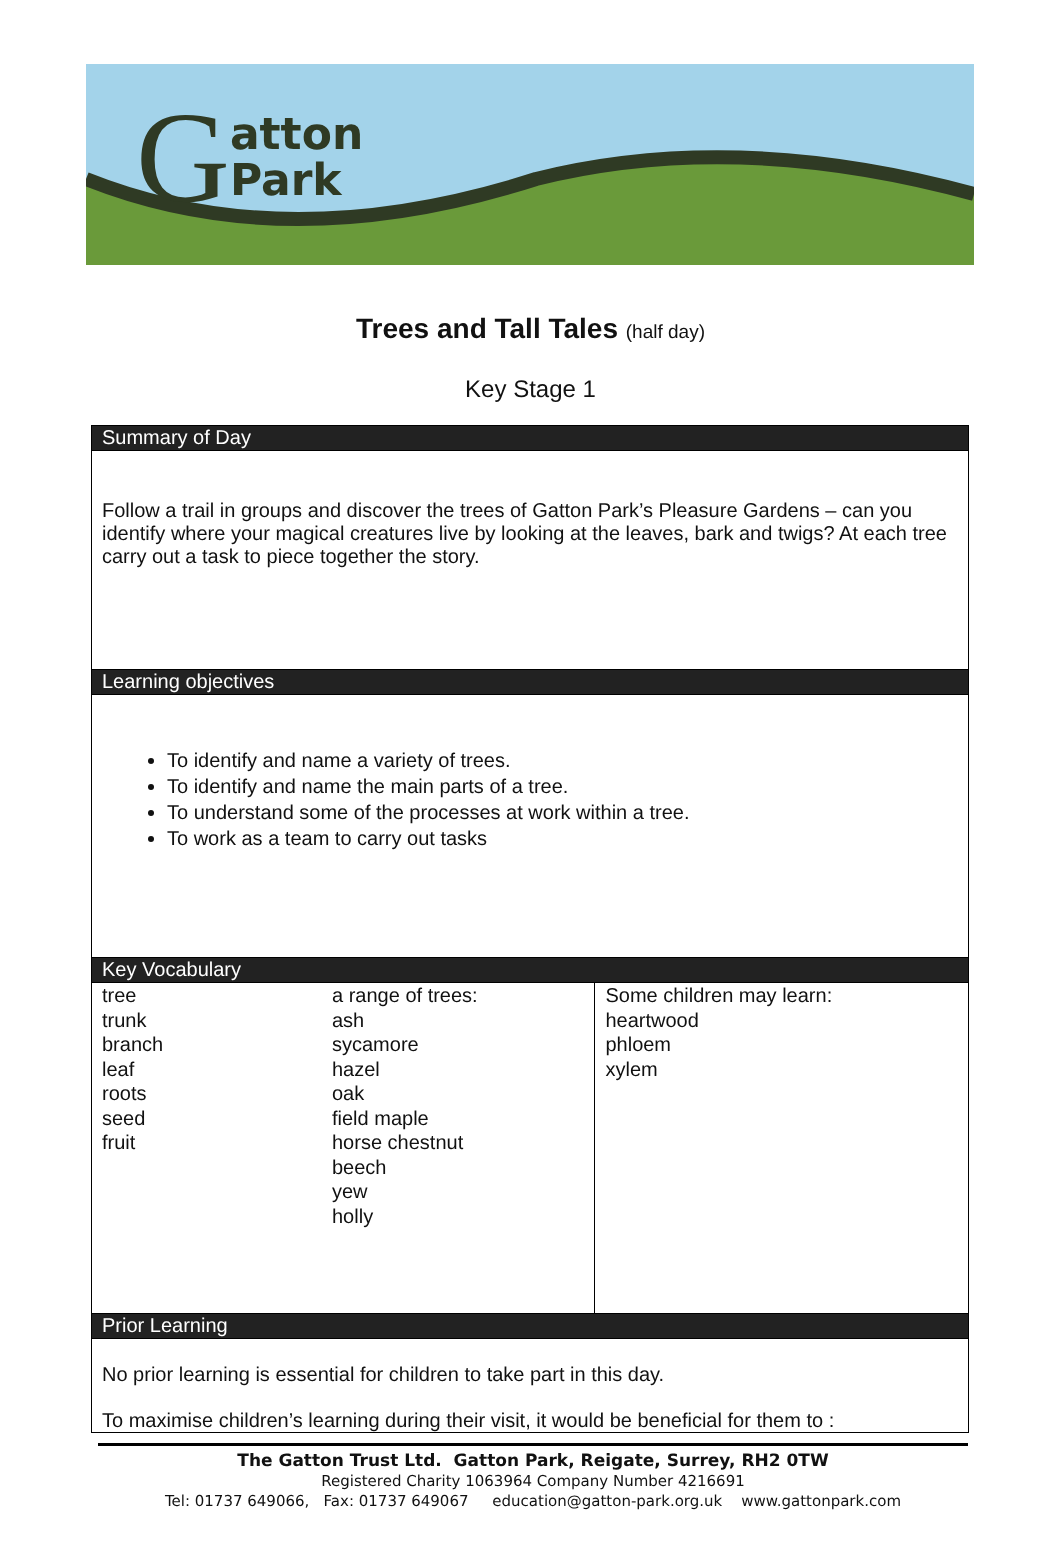Gatton
Park
Trees and Tall Tales (half day)
Key Stage 1
| Summary of Day | | |
| --- | --- | --- |
| Follow a trail in groups and discover the trees of Gatton Park’s Pleasure Gardens – can you identify where your magical creatures live by looking at the leaves, bark and twigs? At each tree carry out a task to piece together the story. | | |
| Learning objectives | | |
| To identify and name a variety of trees. To identify and name the main parts of a tree. To understand some of the processes at work within a tree. To work as a team to carry out tasks | | |
| Key Vocabulary | | |
| tree trunk branch leaf roots seed fruit | a range of trees: ash sycamore hazel oak field maple horse chestnut beech yew holly | Some children may learn: heartwood phloem xylem |
| Prior Learning | | |
| No prior learning is essential for children to take part in this day. To maximise children’s learning during their visit, it would be beneficial for them to : | | |
The Gatton Trust Ltd. Gatton Park, Reigate, Surrey, RH2 0TW
Registered Charity 1063964 Company Number 4216691
Tel: 01737 649066, Fax: 01737 649067 education@gatton-park.org.uk www.gattonpark.com